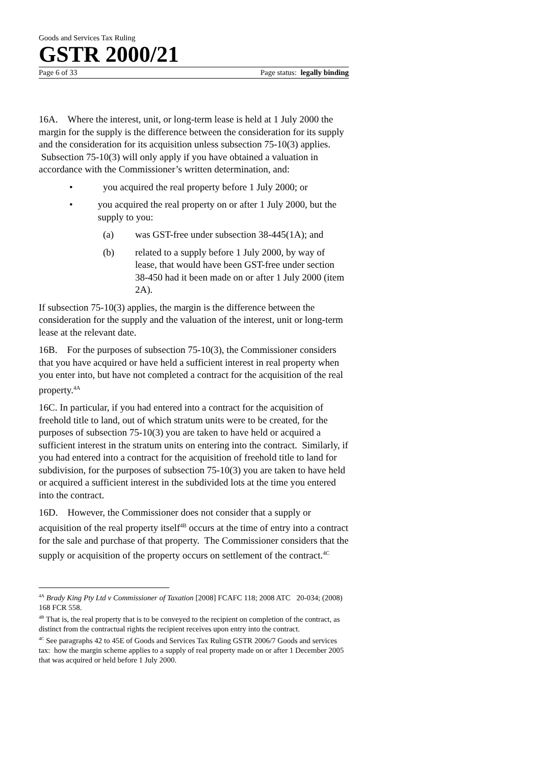Goods and Services Tax Ruling
GSTR 2000/21
Page 6 of 33 Page status: legally binding
16A. Where the interest, unit, or long-term lease is held at 1 July 2000 the margin for the supply is the difference between the consideration for its supply and the consideration for its acquisition unless subsection 75-10(3) applies. Subsection 75-10(3) will only apply if you have obtained a valuation in accordance with the Commissioner’s written determination, and:
• you acquired the real property before 1 July 2000; or
• you acquired the real property on or after 1 July 2000, but the supply to you:
(a) was GST-free under subsection 38-445(1A); and
(b) related to a supply before 1 July 2000, by way of lease, that would have been GST-free under section 38-450 had it been made on or after 1 July 2000 (item 2A).
If subsection 75-10(3) applies, the margin is the difference between the consideration for the supply and the valuation of the interest, unit or long-term lease at the relevant date.
16B. For the purposes of subsection 75-10(3), the Commissioner considers that you have acquired or have held a sufficient interest in real property when you enter into, but have not completed a contract for the acquisition of the real property.<sup>4A</sup>
16C. In particular, if you had entered into a contract for the acquisition of freehold title to land, out of which stratum units were to be created, for the purposes of subsection 75-10(3) you are taken to have held or acquired a sufficient interest in the stratum units on entering into the contract. Similarly, if you had entered into a contract for the acquisition of freehold title to land for subdivision, for the purposes of subsection 75-10(3) you are taken to have held or acquired a sufficient interest in the subdivided lots at the time you entered into the contract.
16D. However, the Commissioner does not consider that a supply or acquisition of the real property itself<sup>4B</sup> occurs at the time of entry into a contract for the sale and purchase of that property. The Commissioner considers that the supply or acquisition of the property occurs on settlement of the contract.<sup>4C</sup>
<sup>4A</sup> Brady King Pty Ltd v Commissioner of Taxation [2008] FCAFC 118; 2008 ATC 20-034; (2008) 168 FCR 558.
<sup>4B</sup> That is, the real property that is to be conveyed to the recipient on completion of the contract, as distinct from the contractual rights the recipient receives upon entry into the contract.
<sup>4C</sup> See paragraphs 42 to 45E of Goods and Services Tax Ruling GSTR 2006/7 Goods and services tax: how the margin scheme applies to a supply of real property made on or after 1 December 2005 that was acquired or held before 1 July 2000.